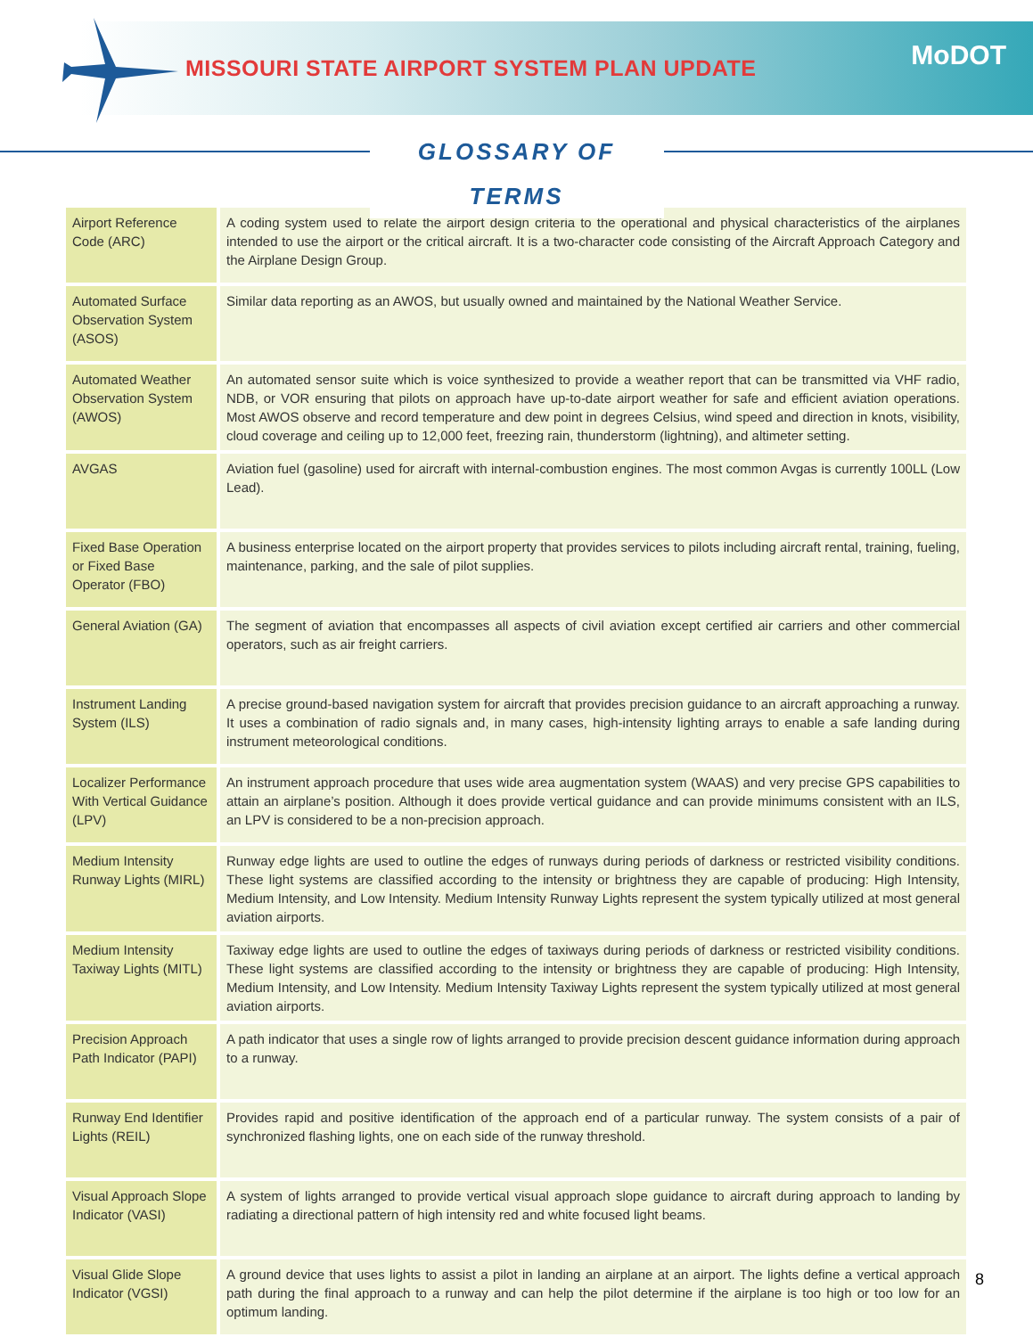MISSOURI STATE AIRPORT SYSTEM PLAN UPDATE
MoDOT
GLOSSARY OF TERMS
| Airport Reference Code (ARC) | A coding system used to relate the airport design criteria to the operational and physical characteristics of the airplanes intended to use the airport or the critical aircraft. It is a two-character code consisting of the Aircraft Approach Category and the Airplane Design Group. |
| Automated Surface Observation System (ASOS) | Similar data reporting as an AWOS, but usually owned and maintained by the National Weather Service. |
| Automated Weather Observation System (AWOS) | An automated sensor suite which is voice synthesized to provide a weather report that can be transmitted via VHF radio, NDB, or VOR ensuring that pilots on approach have up-to-date airport weather for safe and efficient aviation operations. Most AWOS observe and record temperature and dew point in degrees Celsius, wind speed and direction in knots, visibility, cloud coverage and ceiling up to 12,000 feet, freezing rain, thunderstorm (lightning), and altimeter setting. |
| AVGAS | Aviation fuel (gasoline) used for aircraft with internal-combustion engines. The most common Avgas is currently 100LL (Low Lead). |
| Fixed Base Operation or Fixed Base Operator (FBO) | A business enterprise located on the airport property that provides services to pilots including aircraft rental, training, fueling, maintenance, parking, and the sale of pilot supplies. |
| General Aviation (GA) | The segment of aviation that encompasses all aspects of civil aviation except certified air carriers and other commercial operators, such as air freight carriers. |
| Instrument Landing System (ILS) | A precise ground-based navigation system for aircraft that provides precision guidance to an aircraft approaching a runway. It uses a combination of radio signals and, in many cases, high-intensity lighting arrays to enable a safe landing during instrument meteorological conditions. |
| Localizer Performance With Vertical Guidance (LPV) | An instrument approach procedure that uses wide area augmentation system (WAAS) and very precise GPS capabilities to attain an airplane’s position. Although it does provide vertical guidance and can provide minimums consistent with an ILS, an LPV is considered to be a non-precision approach. |
| Medium Intensity Runway Lights (MIRL) | Runway edge lights are used to outline the edges of runways during periods of darkness or restricted visibility conditions. These light systems are classified according to the intensity or brightness they are capable of producing: High Intensity, Medium Intensity, and Low Intensity. Medium Intensity Runway Lights represent the system typically utilized at most general aviation airports. |
| Medium Intensity Taxiway Lights (MITL) | Taxiway edge lights are used to outline the edges of taxiways during periods of darkness or restricted visibility conditions. These light systems are classified according to the intensity or brightness they are capable of producing: High Intensity, Medium Intensity, and Low Intensity. Medium Intensity Taxiway Lights represent the system typically utilized at most general aviation airports. |
| Precision Approach Path Indicator (PAPI) | A path indicator that uses a single row of lights arranged to provide precision descent guidance information during approach to a runway. |
| Runway End Identifier Lights (REIL) | Provides rapid and positive identification of the approach end of a particular runway. The system consists of a pair of synchronized flashing lights, one on each side of the runway threshold. |
| Visual Approach Slope Indicator (VASI) | A system of lights arranged to provide vertical visual approach slope guidance to aircraft during approach to landing by radiating a directional pattern of high intensity red and white focused light beams. |
| Visual Glide Slope Indicator (VGSI) | A ground device that uses lights to assist a pilot in landing an airplane at an airport. The lights define a vertical approach path during the final approach to a runway and can help the pilot determine if the airplane is too high or too low for an optimum landing. |
8